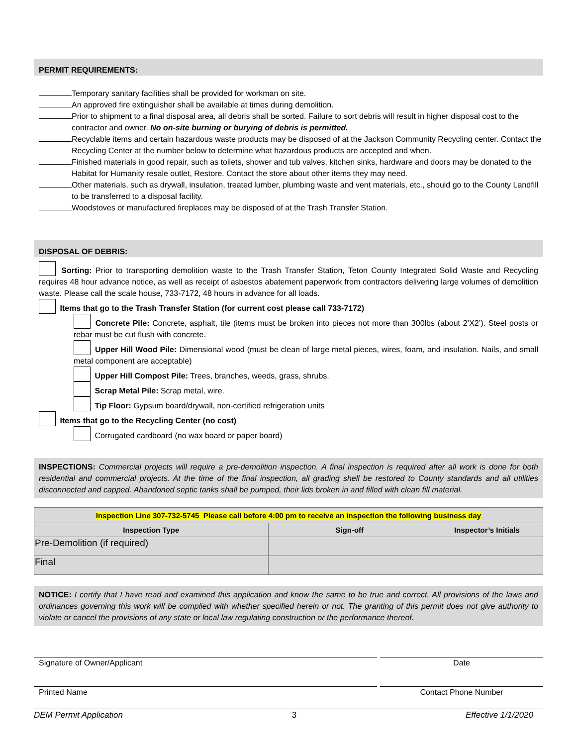PERMIT REQUIREMENTS:
Temporary sanitary facilities shall be provided for workman on site.
An approved fire extinguisher shall be available at times during demolition.
Prior to shipment to a final disposal area, all debris shall be sorted. Failure to sort debris will result in higher disposal cost to the contractor and owner. No on-site burning or burying of debris is permitted.
Recyclable items and certain hazardous waste products may be disposed of at the Jackson Community Recycling center. Contact the Recycling Center at the number below to determine what hazardous products are accepted and when.
Finished materials in good repair, such as toilets, shower and tub valves, kitchen sinks, hardware and doors may be donated to the Habitat for Humanity resale outlet, Restore. Contact the store about other items they may need.
Other materials, such as drywall, insulation, treated lumber, plumbing waste and vent materials, etc., should go to the County Landfill to be transferred to a disposal facility.
Woodstoves or manufactured fireplaces may be disposed of at the Trash Transfer Station.
DISPOSAL OF DEBRIS:
Sorting: Prior to transporting demolition waste to the Trash Transfer Station, Teton County Integrated Solid Waste and Recycling requires 48 hour advance notice, as well as receipt of asbestos abatement paperwork from contractors delivering large volumes of demolition waste. Please call the scale house, 733-7172, 48 hours in advance for all loads.
Items that go to the Trash Transfer Station (for current cost please call 733-7172)
Concrete Pile: Concrete, asphalt, tile (items must be broken into pieces not more than 300lbs (about 2’X2’). Steel posts or rebar must be cut flush with concrete.
Upper Hill Wood Pile: Dimensional wood (must be clean of large metal pieces, wires, foam, and insulation. Nails, and small metal component are acceptable)
Upper Hill Compost Pile: Trees, branches, weeds, grass, shrubs.
Scrap Metal Pile: Scrap metal, wire.
Tip Floor: Gypsum board/drywall, non-certified refrigeration units
Items that go to the Recycling Center (no cost)
Corrugated cardboard (no wax board or paper board)
INSPECTIONS: Commercial projects will require a pre-demolition inspection. A final inspection is required after all work is done for both residential and commercial projects. At the time of the final inspection, all grading shell be restored to County standards and all utilities disconnected and capped. Abandoned septic tanks shall be pumped, their lids broken in and filled with clean fill material.
| Inspection Line 307-732-5745 Please call before 4:00 pm to receive an inspection the following business day | | |
| --- | --- | --- |
| Inspection Type | Sign-off | Inspector’s Initials |
| Pre-Demolition (if required) | | |
| Final | | |
NOTICE: I certify that I have read and examined this application and know the same to be true and correct. All provisions of the laws and ordinances governing this work will be complied with whether specified herein or not. The granting of this permit does not give authority to violate or cancel the provisions of any state or local law regulating construction or the performance thereof.
Signature of Owner/Applicant Date
Printed Name Contact Phone Number
DEM Permit Application 3 Effective 1/1/2020